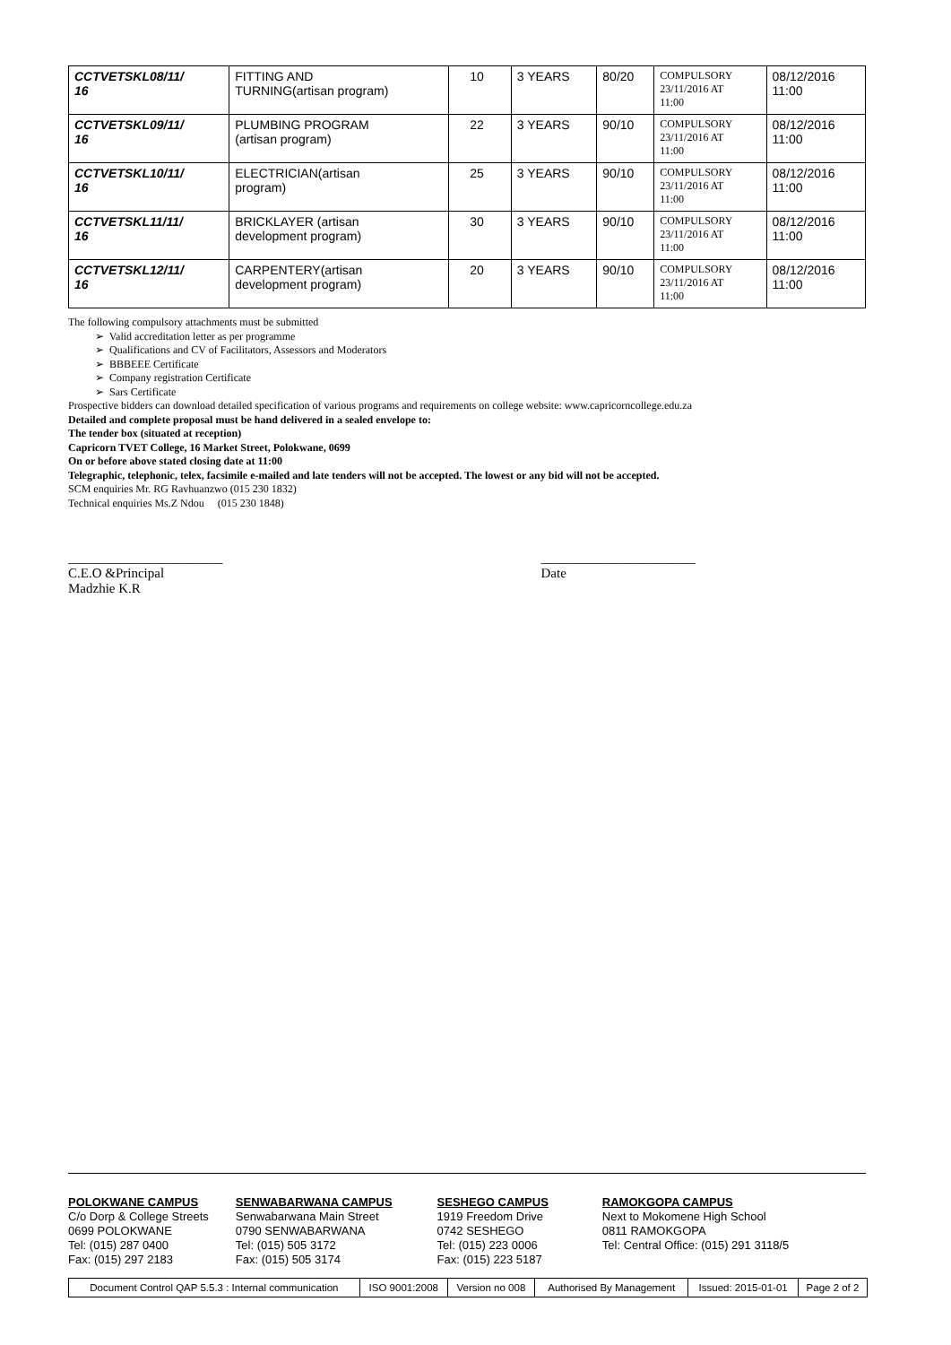| CCTVETSKL08/11/ 16 | FITTING AND TURNING(artisan program) | 10 | 3 YEARS | 80/20 | COMPULSORY 23/11/2016 AT 11:00 | 08/12/2016 11:00 |
| CCTVETSKL09/11/ 16 | PLUMBING PROGRAM (artisan program) | 22 | 3 YEARS | 90/10 | COMPULSORY 23/11/2016 AT 11:00 | 08/12/2016 11:00 |
| CCTVETSKL10/11/ 16 | ELECTRICIAN(artisan program) | 25 | 3 YEARS | 90/10 | COMPULSORY 23/11/2016 AT 11:00 | 08/12/2016 11:00 |
| CCTVETSKL11/11/ 16 | BRICKLAYER (artisan development program) | 30 | 3 YEARS | 90/10 | COMPULSORY 23/11/2016 AT 11:00 | 08/12/2016 11:00 |
| CCTVETSKL12/11/ 16 | CARPENTERY(artisan development program) | 20 | 3 YEARS | 90/10 | COMPULSORY 23/11/2016 AT 11:00 | 08/12/2016 11:00 |
The following compulsory attachments must be submitted
➢ Valid accreditation letter as per programme
➢ Qualifications and CV of Facilitators, Assessors and Moderators
➢ BBBEEE Certificate
➢ Company registration Certificate
➢ Sars Certificate
Prospective bidders can download detailed specification of various programs and requirements on college website: www.capricorncollege.edu.za
Detailed and complete proposal must be hand delivered in a sealed envelope to:
The tender box (situated at reception)
Capricorn TVET College, 16 Market Street, Polokwane, 0699
On or before above stated closing date at 11:00
Telegraphic, telephonic, telex, facsimile e-mailed and late tenders will not be accepted. The lowest or any bid will not be accepted.
SCM enquiries Mr. RG Ravhuanzwo (015 230 1832)
Technical enquiries Ms.Z Ndou (015 230 1848)
_______________________
C.E.O &Principal
Madzhie K.R
_______________________
Date
POLOKWANE CAMPUS
C/o Dorp & College Streets
0699 POLOKWANE
Tel: (015) 287 0400
Fax: (015) 297 2183
SENWABARWANA CAMPUS
Senwabarwana Main Street
0790 SENWABARWANA
Tel: (015) 505 3172
Fax: (015) 505 3174
SESHEGO CAMPUS
1919 Freedom Drive
0742 SESHEGO
Tel: (015) 223 0006
Fax: (015) 223 5187
RAMOKGOPA CAMPUS
Next to Mokomene High School
0811 RAMOKGOPA
Tel: Central Office: (015) 291 3118/5
| Document Control QAP 5.5.3 : Internal communication | ISO 9001:2008 | Version no 008 | Authorised By Management | Issued: 2015-01-01 | Page 2 of 2 |